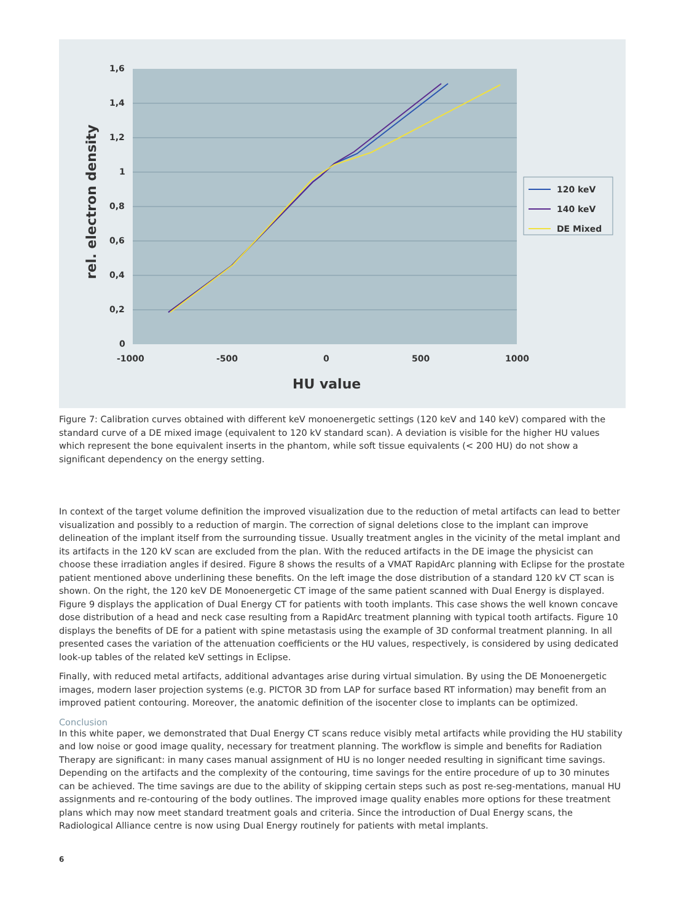1,6
1,4
1,2
1
0,8
0,6
0,4
0,2
0
-1000
-500
0
500
1000
HU value
rel. electron density
120 keV
140 keV
DE Mixed
Figure 7: Calibration curves obtained with different keV monoenergetic settings (120 keV and 140 keV) compared with the standard curve of a DE mixed image (equivalent to 120 kV standard scan). A deviation is visible for the higher HU values which represent the bone equivalent inserts in the phantom, while soft tissue equivalents (< 200 HU) do not show a significant dependency on the energy setting.
In context of the target volume definition the improved visualization due to the reduction of metal artifacts can lead to better visualization and possibly to a reduction of margin. The correction of signal deletions close to the implant can improve delineation of the implant itself from the surrounding tissue. Usually treatment angles in the vicinity of the metal implant and its artifacts in the 120 kV scan are excluded from the plan. With the reduced artifacts in the DE image the physicist can choose these irradiation angles if desired. Figure 8 shows the results of a VMAT RapidArc planning with Eclipse for the prostate patient mentioned above underlining these benefits. On the left image the dose distribution of a standard 120 kV CT scan is shown. On the right, the 120 keV DE Monoenergetic CT image of the same patient scanned with Dual Energy is displayed. Figure 9 displays the application of Dual Energy CT for patients with tooth implants. This case shows the well known concave dose distribution of a head and neck case resulting from a RapidArc treatment planning with typical tooth artifacts. Figure 10 displays the benefits of DE for a patient with spine metastasis using the example of 3D conformal treatment planning. In all presented cases the variation of the attenuation coefficients or the HU values, respectively, is considered by using dedicated look-up tables of the related keV settings in Eclipse.
Finally, with reduced metal artifacts, additional advantages arise during virtual simulation. By using the DE Monoenergetic images, modern laser projection systems (e.g. PICTOR 3D from LAP for surface based RT information) may benefit from an improved patient contouring. Moreover, the anatomic definition of the isocenter close to implants can be optimized.
Conclusion
In this white paper, we demonstrated that Dual Energy CT scans reduce visibly metal artifacts while providing the HU stability and low noise or good image quality, necessary for treatment planning. The workflow is simple and benefits for Radiation Therapy are significant: in many cases manual assignment of HU is no longer needed resulting in significant time savings. Depending on the artifacts and the complexity of the contouring, time savings for the entire procedure of up to 30 minutes can be achieved. The time savings are due to the ability of skipping certain steps such as post re-seg-mentations, manual HU assignments and re-contouring of the body outlines. The improved image quality enables more options for these treatment plans which may now meet standard treatment goals and criteria. Since the introduction of Dual Energy scans, the Radiological Alliance centre is now using Dual Energy routinely for patients with metal implants.
6